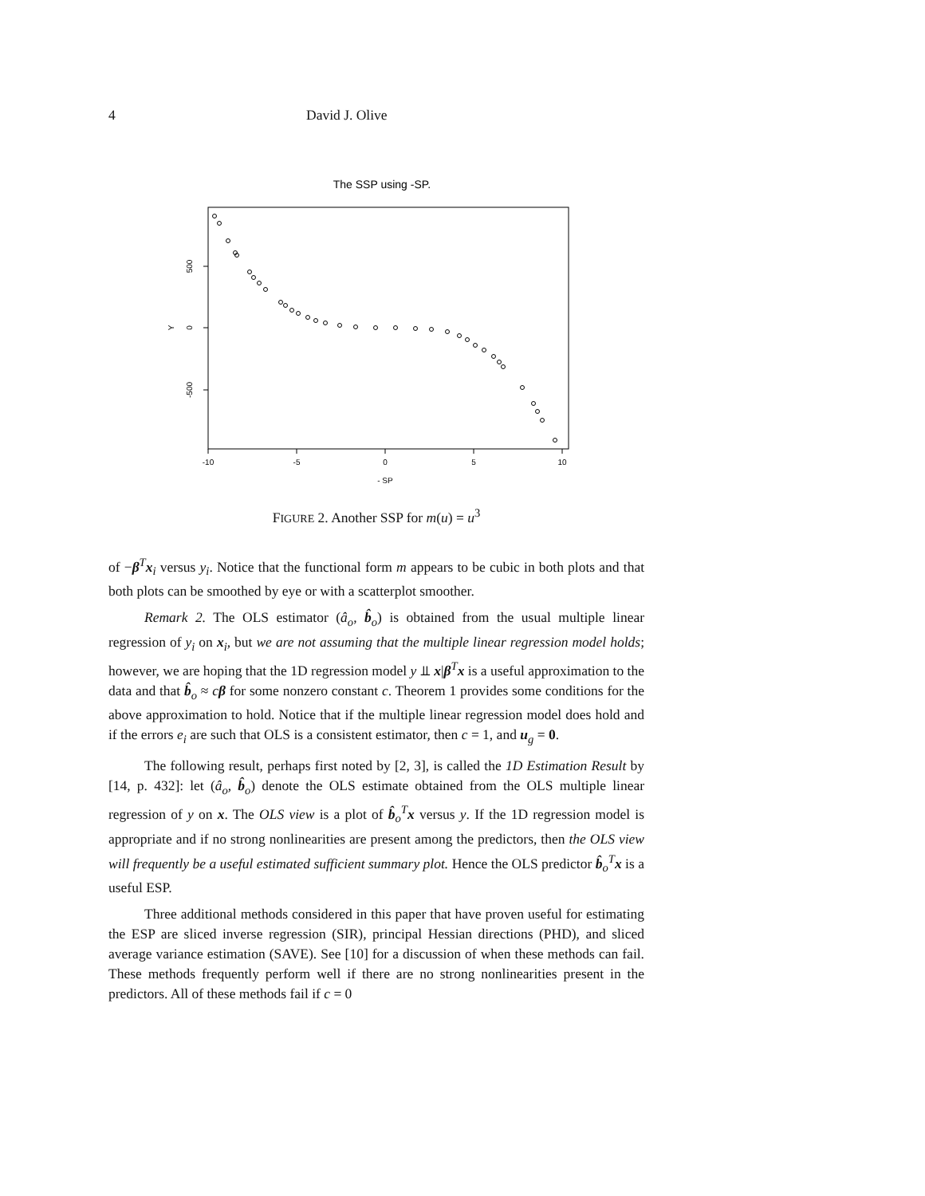4 David J. Olive
The SSP using -SP.
-10
-5
0
5
10
- SP
500
0
-500
Y
FIGURE 2. Another SSP for m(u) = u<sup>3</sup>
of −β<sup>T</sup>x<sub>i</sub> versus y<sub>i</sub>. Notice that the functional form m appears to be cubic in both plots and that both plots can be smoothed by eye or with a scatterplot smoother.
Remark 2. The OLS estimator (â<sub>o</sub>, b̂<sub>o</sub>) is obtained from the usual multiple linear regression of y<sub>i</sub> on x<sub>i</sub>, but we are not assuming that the multiple linear regression model holds; however, we are hoping that the 1D regression model y ⫫ x|β<sup>T</sup>x is a useful approximation to the data and that b̂<sub>o</sub> ≈ cβ for some nonzero constant c. Theorem 1 provides some conditions for the above approximation to hold. Notice that if the multiple linear regression model does hold and if the errors e<sub>i</sub> are such that OLS is a consistent estimator, then c = 1, and u<sub>g</sub> = 0.
The following result, perhaps first noted by [2, 3], is called the 1D Estimation Result by [14, p. 432]: let (â<sub>o</sub>, b̂<sub>o</sub>) denote the OLS estimate obtained from the OLS multiple linear regression of y on x. The OLS view is a plot of b̂<sub>o</sub><sup>T</sup>x versus y. If the 1D regression model is appropriate and if no strong nonlinearities are present among the predictors, then the OLS view will frequently be a useful estimated sufficient summary plot. Hence the OLS predictor b̂<sub>o</sub><sup>T</sup>x is a useful ESP.
Three additional methods considered in this paper that have proven useful for estimating the ESP are sliced inverse regression (SIR), principal Hessian directions (PHD), and sliced average variance estimation (SAVE). See [10] for a discussion of when these methods can fail. These methods frequently perform well if there are no strong nonlinearities present in the predictors. All of these methods fail if c = 0